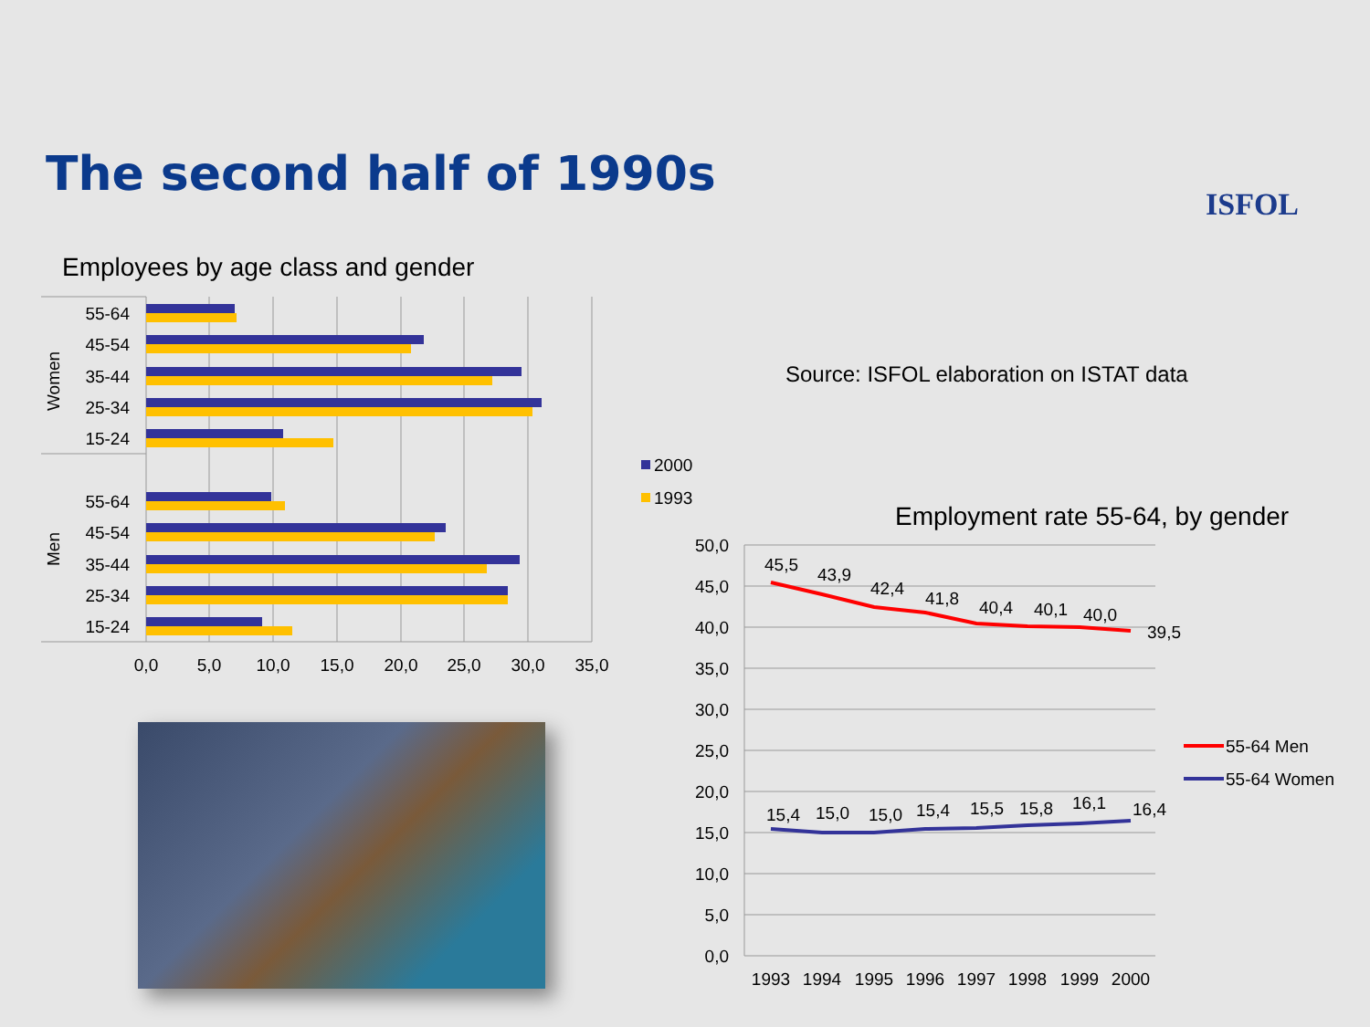The second half of 1990s
ISFOL
Employees by age class and gender
Source: ISFOL elaboration on ISTAT data
55-64
45-54
35-44
25-34
15-24
55-64
45-54
35-44
25-34
15-24
Women
Men
0,0
5,0
10,0
15,0
20,0
25,0
30,0
35,0
2000
1993
Employment rate 55-64, by gender
50,0
45,0
40,0
35,0
30,0
25,0
20,0
15,0
10,0
5,0
0,0
45,5
43,9
42,4
41,8
40,4
40,1
40,0
39,5
15,4
15,0
15,0
15,4
15,5
15,8
16,1
16,4
1993
1994
1995
1996
1997
1998
1999
2000
55-64 Men
55-64 Women